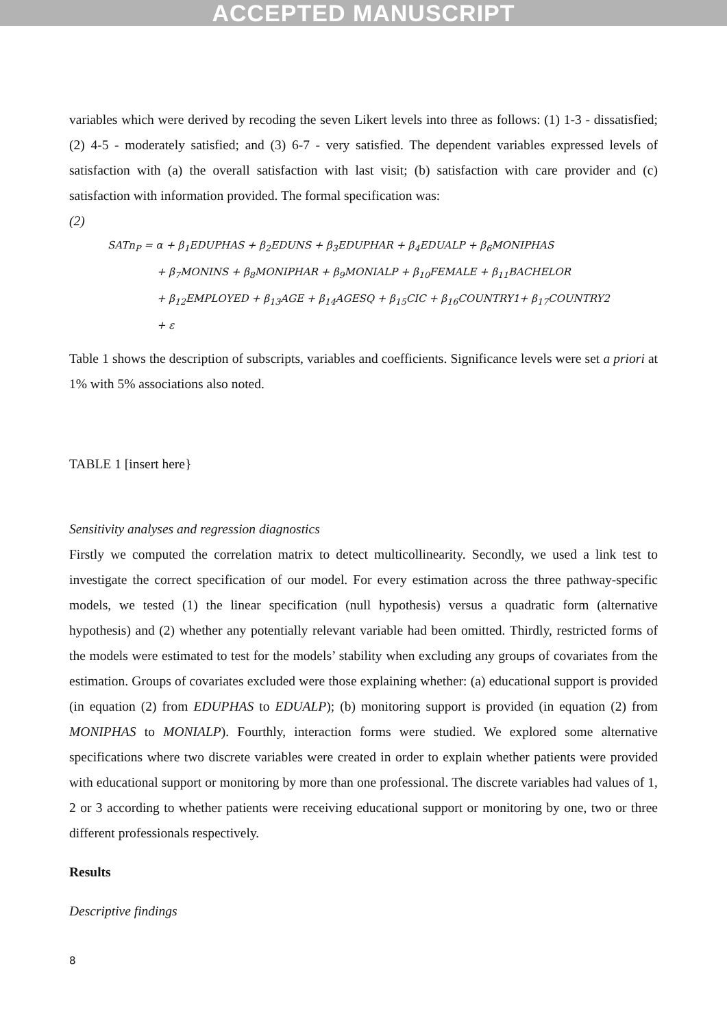ACCEPTED MANUSCRIPT
variables which were derived by recoding the seven Likert levels into three as follows: (1) 1-3 - dissatisfied; (2) 4-5 - moderately satisfied; and (3) 6-7 - very satisfied. The dependent variables expressed levels of satisfaction with (a) the overall satisfaction with last visit; (b) satisfaction with care provider and (c) satisfaction with information provided. The formal specification was:
(2)
SATn<sub>P</sub> = α + β<sub>1</sub>EDUPHAS + β<sub>2</sub>EDUNS + β<sub>3</sub>EDUPHAR + β<sub>4</sub>EDUALP + β<sub>6</sub>MONIPHAS
+ β<sub>7</sub>MONINS + β<sub>8</sub>MONIPHAR + β<sub>9</sub>MONIALP + β<sub>10</sub>FEMALE + β<sub>11</sub>BACHELOR
+ β<sub>12</sub>EMPLOYED + β<sub>13</sub>AGE + β<sub>14</sub>AGESQ + β<sub>15</sub>CIC + β<sub>16</sub>COUNTRY1+ β<sub>17</sub>COUNTRY2
+ ε
Table 1 shows the description of subscripts, variables and coefficients. Significance levels were set a priori at 1% with 5% associations also noted.
TABLE 1 [insert here}
Sensitivity analyses and regression diagnostics
Firstly we computed the correlation matrix to detect multicollinearity. Secondly, we used a link test to investigate the correct specification of our model. For every estimation across the three pathway-specific models, we tested (1) the linear specification (null hypothesis) versus a quadratic form (alternative hypothesis) and (2) whether any potentially relevant variable had been omitted. Thirdly, restricted forms of the models were estimated to test for the models’ stability when excluding any groups of covariates from the estimation. Groups of covariates excluded were those explaining whether: (a) educational support is provided (in equation (2) from EDUPHAS to EDUALP); (b) monitoring support is provided (in equation (2) from MONIPHAS to MONIALP). Fourthly, interaction forms were studied. We explored some alternative specifications where two discrete variables were created in order to explain whether patients were provided with educational support or monitoring by more than one professional. The discrete variables had values of 1, 2 or 3 according to whether patients were receiving educational support or monitoring by one, two or three different professionals respectively.
Results
Descriptive findings
8